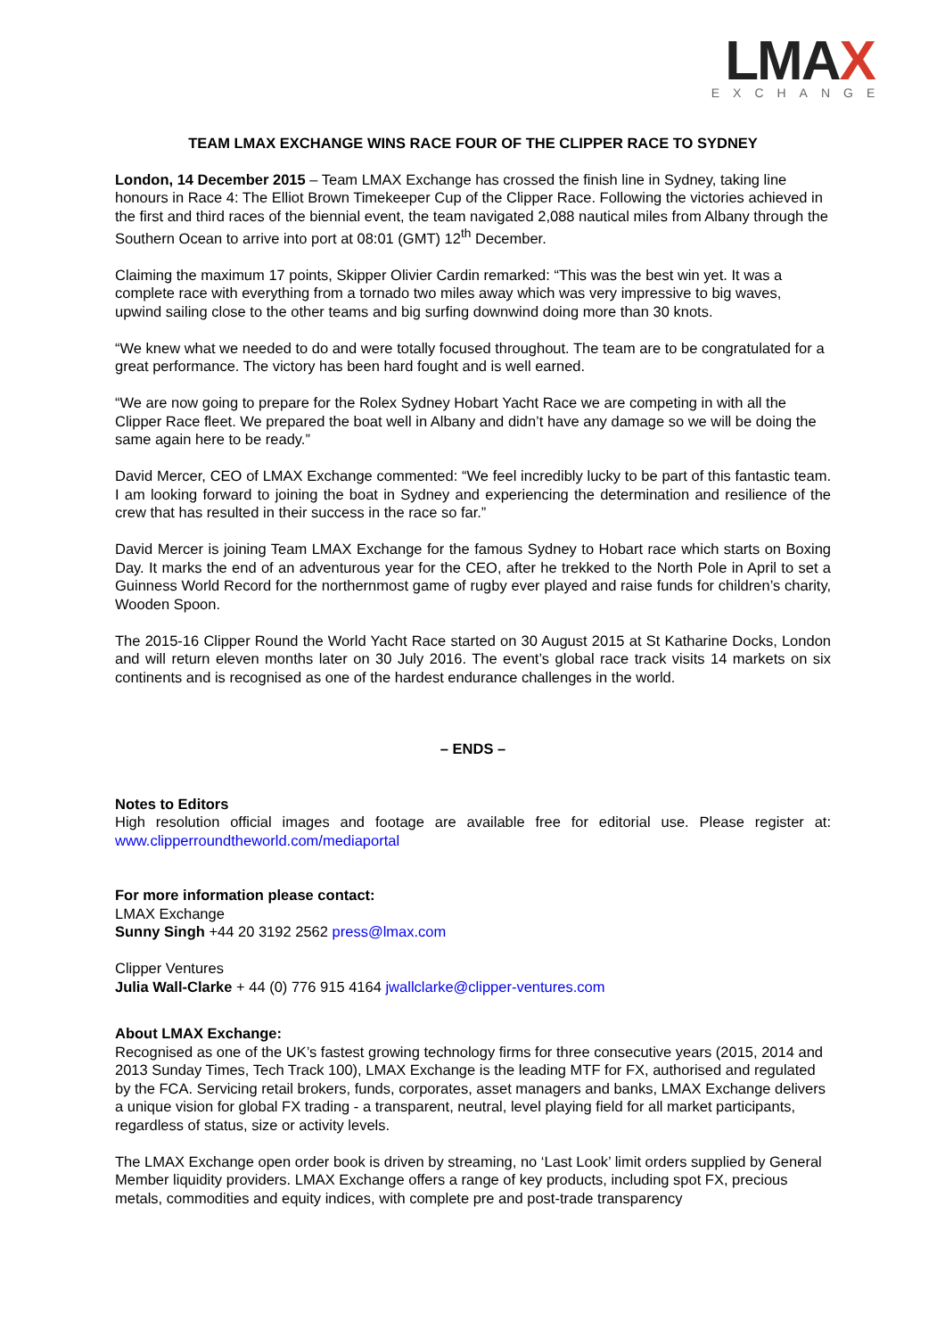LMAX
EXCHANGE
TEAM LMAX EXCHANGE WINS RACE FOUR OF THE CLIPPER RACE TO SYDNEY
London, 14 December 2015 – Team LMAX Exchange has crossed the finish line in Sydney, taking line honours in Race 4: The Elliot Brown Timekeeper Cup of the Clipper Race. Following the victories achieved in the first and third races of the biennial event, the team navigated 2,088 nautical miles from Albany through the Southern Ocean to arrive into port at 08:01 (GMT) 12<sup>th</sup> December.
Claiming the maximum 17 points, Skipper Olivier Cardin remarked: “This was the best win yet. It was a complete race with everything from a tornado two miles away which was very impressive to big waves, upwind sailing close to the other teams and big surfing downwind doing more than 30 knots.
“We knew what we needed to do and were totally focused throughout. The team are to be congratulated for a great performance. The victory has been hard fought and is well earned.
“We are now going to prepare for the Rolex Sydney Hobart Yacht Race we are competing in with all the Clipper Race fleet. We prepared the boat well in Albany and didn’t have any damage so we will be doing the same again here to be ready.”
David Mercer, CEO of LMAX Exchange commented: “We feel incredibly lucky to be part of this fantastic team. I am looking forward to joining the boat in Sydney and experiencing the determination and resilience of the crew that has resulted in their success in the race so far.”
David Mercer is joining Team LMAX Exchange for the famous Sydney to Hobart race which starts on Boxing Day. It marks the end of an adventurous year for the CEO, after he trekked to the North Pole in April to set a Guinness World Record for the northernmost game of rugby ever played and raise funds for children’s charity, Wooden Spoon.
The 2015-16 Clipper Round the World Yacht Race started on 30 August 2015 at St Katharine Docks, London and will return eleven months later on 30 July 2016. The event’s global race track visits 14 markets on six continents and is recognised as one of the hardest endurance challenges in the world.
– ENDS –
Notes to Editors
High resolution official images and footage are available free for editorial use. Please register at: www.clipperroundtheworld.com/mediaportal
For more information please contact:
LMAX Exchange
Sunny Singh +44 20 3192 2562 press@lmax.com
Clipper Ventures
Julia Wall-Clarke + 44 (0) 776 915 4164 jwallclarke@clipper-ventures.com
About LMAX Exchange:
Recognised as one of the UK’s fastest growing technology firms for three consecutive years (2015, 2014 and 2013 Sunday Times, Tech Track 100), LMAX Exchange is the leading MTF for FX, authorised and regulated by the FCA. Servicing retail brokers, funds, corporates, asset managers and banks, LMAX Exchange delivers a unique vision for global FX trading - a transparent, neutral, level playing field for all market participants, regardless of status, size or activity levels.
The LMAX Exchange open order book is driven by streaming, no ‘Last Look’ limit orders supplied by General Member liquidity providers. LMAX Exchange offers a range of key products, including spot FX, precious metals, commodities and equity indices, with complete pre and post-trade transparency